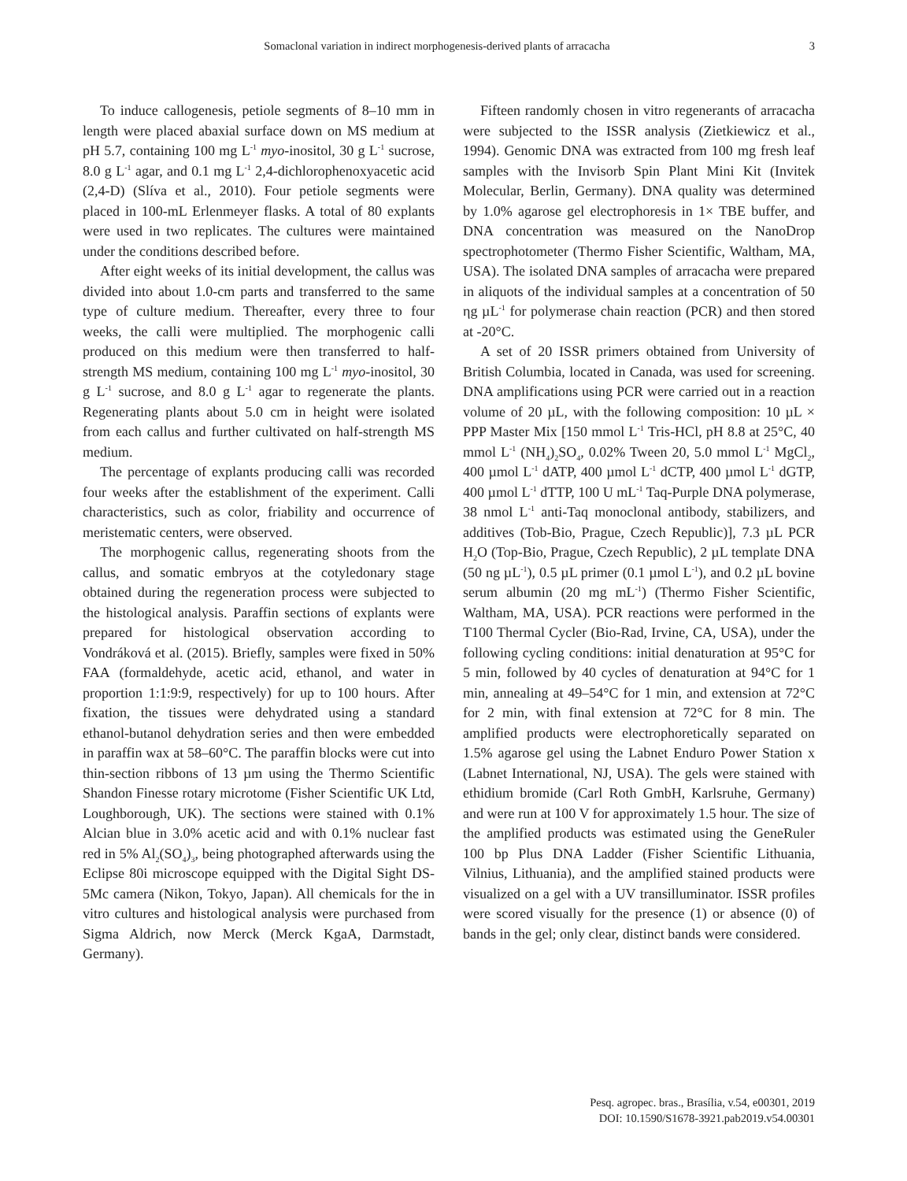Somaclonal variation in indirect morphogenesis-derived plants of arracacha 3
To induce callogenesis, petiole segments of 8–10 mm in length were placed abaxial surface down on MS medium at pH 5.7, containing 100 mg L<sup>-1</sup> myo-inositol, 30 g L<sup>-1</sup> sucrose, 8.0 g L<sup>-1</sup> agar, and 0.1 mg L<sup>-1</sup> 2,4-dichlorophenoxyacetic acid (2,4-D) (Slíva et al., 2010). Four petiole segments were placed in 100-mL Erlenmeyer flasks. A total of 80 explants were used in two replicates. The cultures were maintained under the conditions described before.
After eight weeks of its initial development, the callus was divided into about 1.0-cm parts and transferred to the same type of culture medium. Thereafter, every three to four weeks, the calli were multiplied. The morphogenic calli produced on this medium were then transferred to half-strength MS medium, containing 100 mg L<sup>-1</sup> myo-inositol, 30 g L<sup>-1</sup> sucrose, and 8.0 g L<sup>-1</sup> agar to regenerate the plants. Regenerating plants about 5.0 cm in height were isolated from each callus and further cultivated on half-strength MS medium.
The percentage of explants producing calli was recorded four weeks after the establishment of the experiment. Calli characteristics, such as color, friability and occurrence of meristematic centers, were observed.
The morphogenic callus, regenerating shoots from the callus, and somatic embryos at the cotyledonary stage obtained during the regeneration process were subjected to the histological analysis. Paraffin sections of explants were prepared for histological observation according to Vondráková et al. (2015). Briefly, samples were fixed in 50% FAA (formaldehyde, acetic acid, ethanol, and water in proportion 1:1:9:9, respectively) for up to 100 hours. After fixation, the tissues were dehydrated using a standard ethanol-butanol dehydration series and then were embedded in paraffin wax at 58–60°C. The paraffin blocks were cut into thin-section ribbons of 13 µm using the Thermo Scientific Shandon Finesse rotary microtome (Fisher Scientific UK Ltd, Loughborough, UK). The sections were stained with 0.1% Alcian blue in 3.0% acetic acid and with 0.1% nuclear fast red in 5% Al<sub>2</sub>(SO<sub>4</sub>)<sub>3</sub>, being photographed afterwards using the Eclipse 80i microscope equipped with the Digital Sight DS-5Mc camera (Nikon, Tokyo, Japan). All chemicals for the in vitro cultures and histological analysis were purchased from Sigma Aldrich, now Merck (Merck KgaA, Darmstadt, Germany).
Fifteen randomly chosen in vitro regenerants of arracacha were subjected to the ISSR analysis (Zietkiewicz et al., 1994). Genomic DNA was extracted from 100 mg fresh leaf samples with the Invisorb Spin Plant Mini Kit (Invitek Molecular, Berlin, Germany). DNA quality was determined by 1.0% agarose gel electrophoresis in 1× TBE buffer, and DNA concentration was measured on the NanoDrop spectrophotometer (Thermo Fisher Scientific, Waltham, MA, USA). The isolated DNA samples of arracacha were prepared in aliquots of the individual samples at a concentration of 50 ηg µL<sup>-1</sup> for polymerase chain reaction (PCR) and then stored at -20°C.
A set of 20 ISSR primers obtained from University of British Columbia, located in Canada, was used for screening. DNA amplifications using PCR were carried out in a reaction volume of 20 µL, with the following composition: 10 µL × PPP Master Mix [150 mmol L<sup>-1</sup> Tris-HCl, pH 8.8 at 25°C, 40 mmol L<sup>-1</sup> (NH<sub>4</sub>)<sub>2</sub>SO<sub>4</sub>, 0.02% Tween 20, 5.0 mmol L<sup>-1</sup> MgCl<sub>2</sub>, 400 µmol L<sup>-1</sup> dATP, 400 µmol L<sup>-1</sup> dCTP, 400 µmol L<sup>-1</sup> dGTP, 400 µmol L<sup>-1</sup> dTTP, 100 U mL<sup>-1</sup> Taq-Purple DNA polymerase, 38 nmol L<sup>-1</sup> anti-Taq monoclonal antibody, stabilizers, and additives (Tob-Bio, Prague, Czech Republic)], 7.3 µL PCR H<sub>2</sub>O (Top-Bio, Prague, Czech Republic), 2 µL template DNA (50 ng µL<sup>-1</sup>), 0.5 µL primer (0.1 µmol L<sup>-1</sup>), and 0.2 µL bovine serum albumin (20 mg mL<sup>-1</sup>) (Thermo Fisher Scientific, Waltham, MA, USA). PCR reactions were performed in the T100 Thermal Cycler (Bio-Rad, Irvine, CA, USA), under the following cycling conditions: initial denaturation at 95°C for 5 min, followed by 40 cycles of denaturation at 94°C for 1 min, annealing at 49–54°C for 1 min, and extension at 72°C for 2 min, with final extension at 72°C for 8 min. The amplified products were electrophoretically separated on 1.5% agarose gel using the Labnet Enduro Power Station x (Labnet International, NJ, USA). The gels were stained with ethidium bromide (Carl Roth GmbH, Karlsruhe, Germany) and were run at 100 V for approximately 1.5 hour. The size of the amplified products was estimated using the GeneRuler 100 bp Plus DNA Ladder (Fisher Scientific Lithuania, Vilnius, Lithuania), and the amplified stained products were visualized on a gel with a UV transilluminator. ISSR profiles were scored visually for the presence (1) or absence (0) of bands in the gel; only clear, distinct bands were considered.
Pesq. agropec. bras., Brasília, v.54, e00301, 2019
DOI: 10.1590/S1678-3921.pab2019.v54.00301